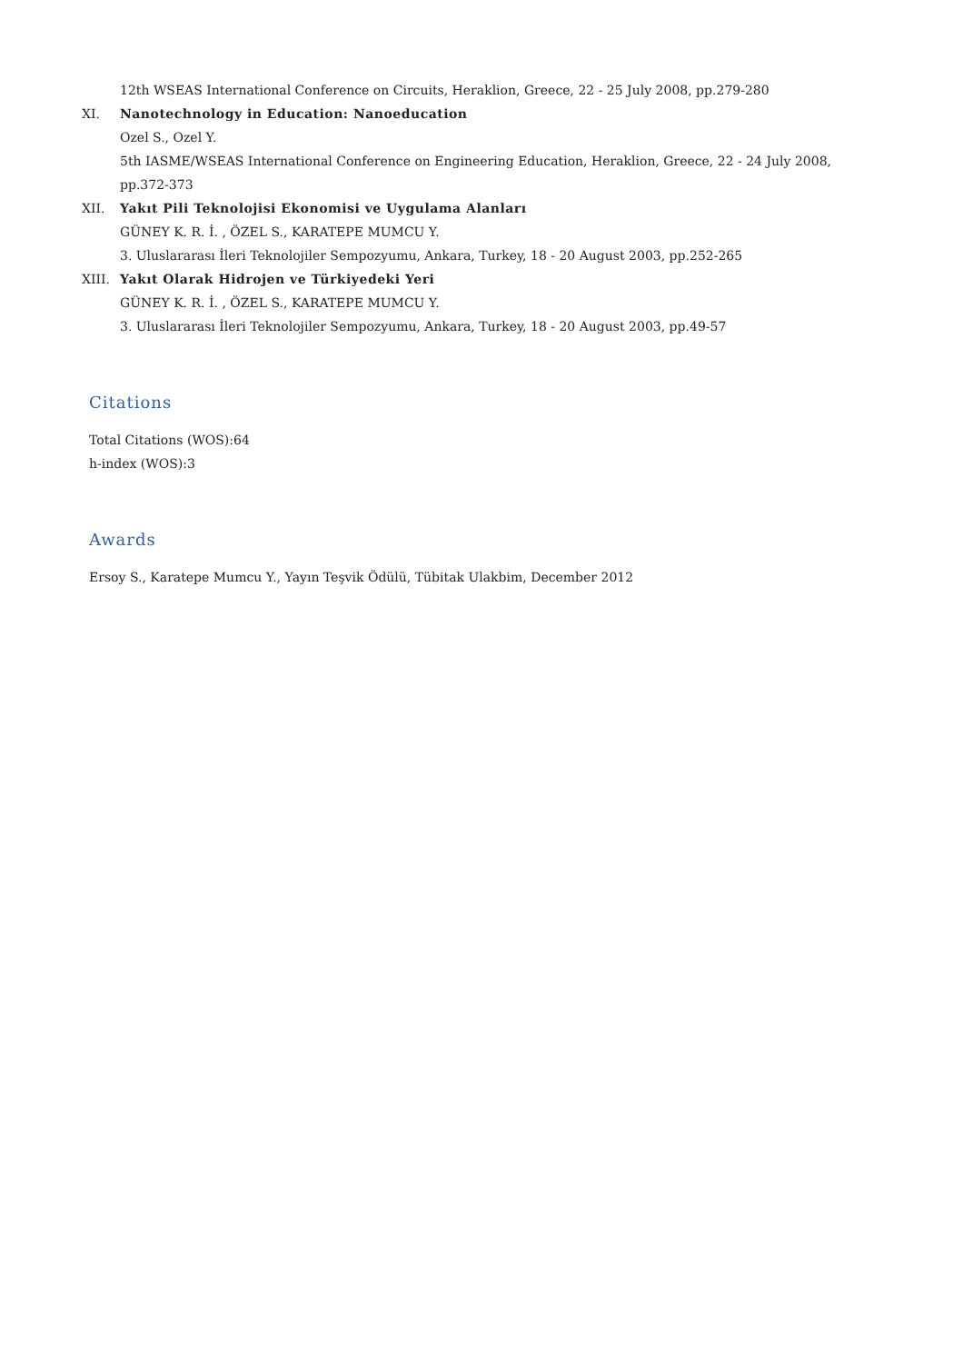12th WSEAS International Conference on Circuits, Heraklion, Greece, 22 - 25 July 2008, pp.279-280
XI. Nanotechnology in Education: Nanoeducation
Ozel S., Ozel Y.
5th IASME/WSEAS International Conference on Engineering Education, Heraklion, Greece, 22 - 24 July 2008, pp.372-373
XII. Yakıt Pili Teknolojisi Ekonomisi ve Uygulama Alanları
GÜNEY K. R. İ. , ÖZEL S., KARATEPE MUMCU Y.
3. Uluslararası İleri Teknolojiler Sempozyumu, Ankara, Turkey, 18 - 20 August 2003, pp.252-265
XIII. Yakıt Olarak Hidrojen ve Türkiyedeki Yeri
GÜNEY K. R. İ. , ÖZEL S., KARATEPE MUMCU Y.
3. Uluslararası İleri Teknolojiler Sempozyumu, Ankara, Turkey, 18 - 20 August 2003, pp.49-57
Citations
Total Citations (WOS):64
h-index (WOS):3
Awards
Ersoy S., Karatepe Mumcu Y., Yayın Teşvik Ödülü, Tübitak Ulakbim, December 2012